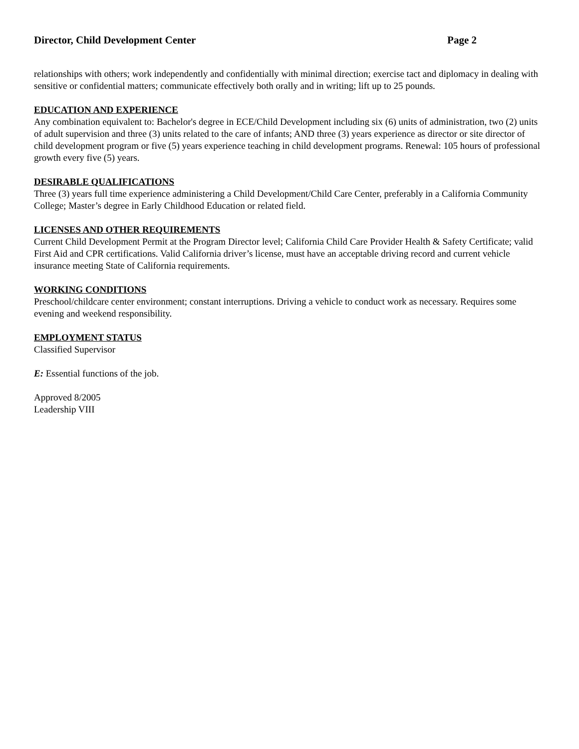Director, Child Development Center Page 2
relationships with others; work independently and confidentially with minimal direction; exercise tact and diplomacy in dealing with sensitive or confidential matters; communicate effectively both orally and in writing; lift up to 25 pounds.
EDUCATION AND EXPERIENCE
Any combination equivalent to: Bachelor's degree in ECE/Child Development including six (6) units of administration, two (2) units of adult supervision and three (3) units related to the care of infants; AND three (3) years experience as director or site director of child development program or five (5) years experience teaching in child development programs. Renewal: 105 hours of professional growth every five (5) years.
DESIRABLE QUALIFICATIONS
Three (3) years full time experience administering a Child Development/Child Care Center, preferably in a California Community College; Master’s degree in Early Childhood Education or related field.
LICENSES AND OTHER REQUIREMENTS
Current Child Development Permit at the Program Director level; California Child Care Provider Health & Safety Certificate; valid First Aid and CPR certifications. Valid California driver’s license, must have an acceptable driving record and current vehicle insurance meeting State of California requirements.
WORKING CONDITIONS
Preschool/childcare center environment; constant interruptions. Driving a vehicle to conduct work as necessary. Requires some evening and weekend responsibility.
EMPLOYMENT STATUS
Classified Supervisor
E: Essential functions of the job.
Approved 8/2005
Leadership VIII